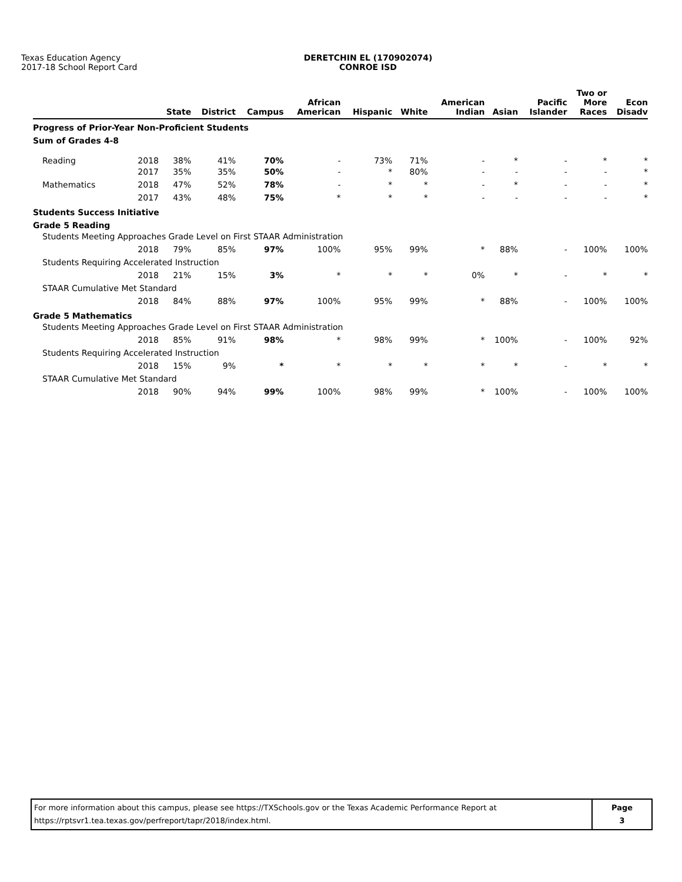Texas Education Agency
2017-18 School Report Card
DERETCHIN EL (170902074)
CONROE ISD
| | | State | District | Campus | African American | Hispanic | White | American Indian | Asian | Pacific Islander | Two or More Races | Econ Disadv |
| --- | --- | --- | --- | --- | --- | --- | --- | --- | --- | --- | --- | --- |
| Progress of Prior-Year Non-Proficient Students | | | | | | | | | | | | |
| Sum of Grades 4-8 | | | | | | | | | | | | |
| Reading | 2018 | 38% | 41% | 70% | - | 73% | 71% | - | * | - | * | * |
| | 2017 | 35% | 35% | 50% | - | * | 80% | - | - | - | - | * |
| Mathematics | 2018 | 47% | 52% | 78% | - | * | * | - | * | - | - | * |
| | 2017 | 43% | 48% | 75% | * | * | * | - | - | - | - | * |
| Students Success Initiative | | | | | | | | | | | | |
| Grade 5 Reading | | | | | | | | | | | | |
| Students Meeting Approaches Grade Level on First STAAR Administration | | | | | | | | | | | | |
| | 2018 | 79% | 85% | 97% | 100% | 95% | 99% | * | 88% | - | 100% | 100% |
| Students Requiring Accelerated Instruction | | | | | | | | | | | | |
| | 2018 | 21% | 15% | 3% | * | * | * | 0% | * | - | * | * |
| STAAR Cumulative Met Standard | | | | | | | | | | | | |
| | 2018 | 84% | 88% | 97% | 100% | 95% | 99% | * | 88% | - | 100% | 100% |
| Grade 5 Mathematics | | | | | | | | | | | | |
| Students Meeting Approaches Grade Level on First STAAR Administration | | | | | | | | | | | | |
| | 2018 | 85% | 91% | 98% | * | 98% | 99% | * | 100% | - | 100% | 92% |
| Students Requiring Accelerated Instruction | | | | | | | | | | | | |
| | 2018 | 15% | 9% | * | * | * | * | * | * | - | * | * |
| STAAR Cumulative Met Standard | | | | | | | | | | | | |
| | 2018 | 90% | 94% | 99% | 100% | 98% | 99% | * | 100% | - | 100% | 100% |
For more information about this campus, please see https://TXSchools.gov or the Texas Academic Performance Report at
https://rptsvr1.tea.texas.gov/perfreport/tapr/2018/index.html.
Page
3